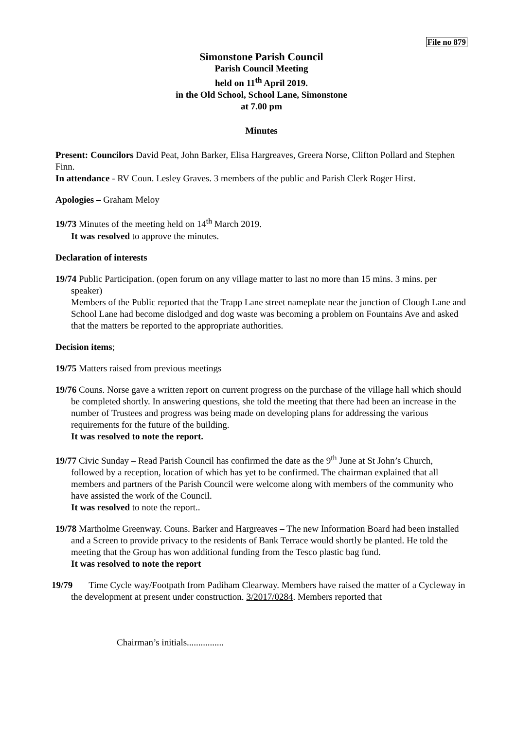File no 879
Simonstone Parish Council
Parish Council Meeting
held on 11<sup>th</sup> April 2019.
in the Old School, School Lane, Simonstone
at 7.00 pm
Minutes
Present: Councilors David Peat, John Barker, Elisa Hargreaves, Greera Norse, Clifton Pollard and Stephen Finn.
In attendance - RV Coun. Lesley Graves. 3 members of the public and Parish Clerk Roger Hirst.
Apologies – Graham Meloy
19/73 Minutes of the meeting held on 14<sup>th</sup> March 2019.
It was resolved to approve the minutes.
Declaration of interests
19/74 Public Participation. (open forum on any village matter to last no more than 15 mins. 3 mins. per speaker)
Members of the Public reported that the Trapp Lane street nameplate near the junction of Clough Lane and School Lane had become dislodged and dog waste was becoming a problem on Fountains Ave and asked that the matters be reported to the appropriate authorities.
Decision items;
19/75 Matters raised from previous meetings
19/76 Couns. Norse gave a written report on current progress on the purchase of the village hall which should be completed shortly. In answering questions, she told the meeting that there had been an increase in the number of Trustees and progress was being made on developing plans for addressing the various requirements for the future of the building.
It was resolved to note the report.
19/77 Civic Sunday – Read Parish Council has confirmed the date as the 9<sup>th</sup> June at St John’s Church, followed by a reception, location of which has yet to be confirmed. The chairman explained that all members and partners of the Parish Council were welcome along with members of the community who have assisted the work of the Council.
It was resolved to note the report..
19/78 Martholme Greenway. Couns. Barker and Hargreaves – The new Information Board had been installed and a Screen to provide privacy to the residents of Bank Terrace would shortly be planted. He told the meeting that the Group has won additional funding from the Tesco plastic bag fund.
It was resolved to note the report
19/79 Time Cycle way/Footpath from Padiham Clearway. Members have raised the matter of a Cycleway in the development at present under construction. 3/2017/0284. Members reported that
Chairman’s initials................